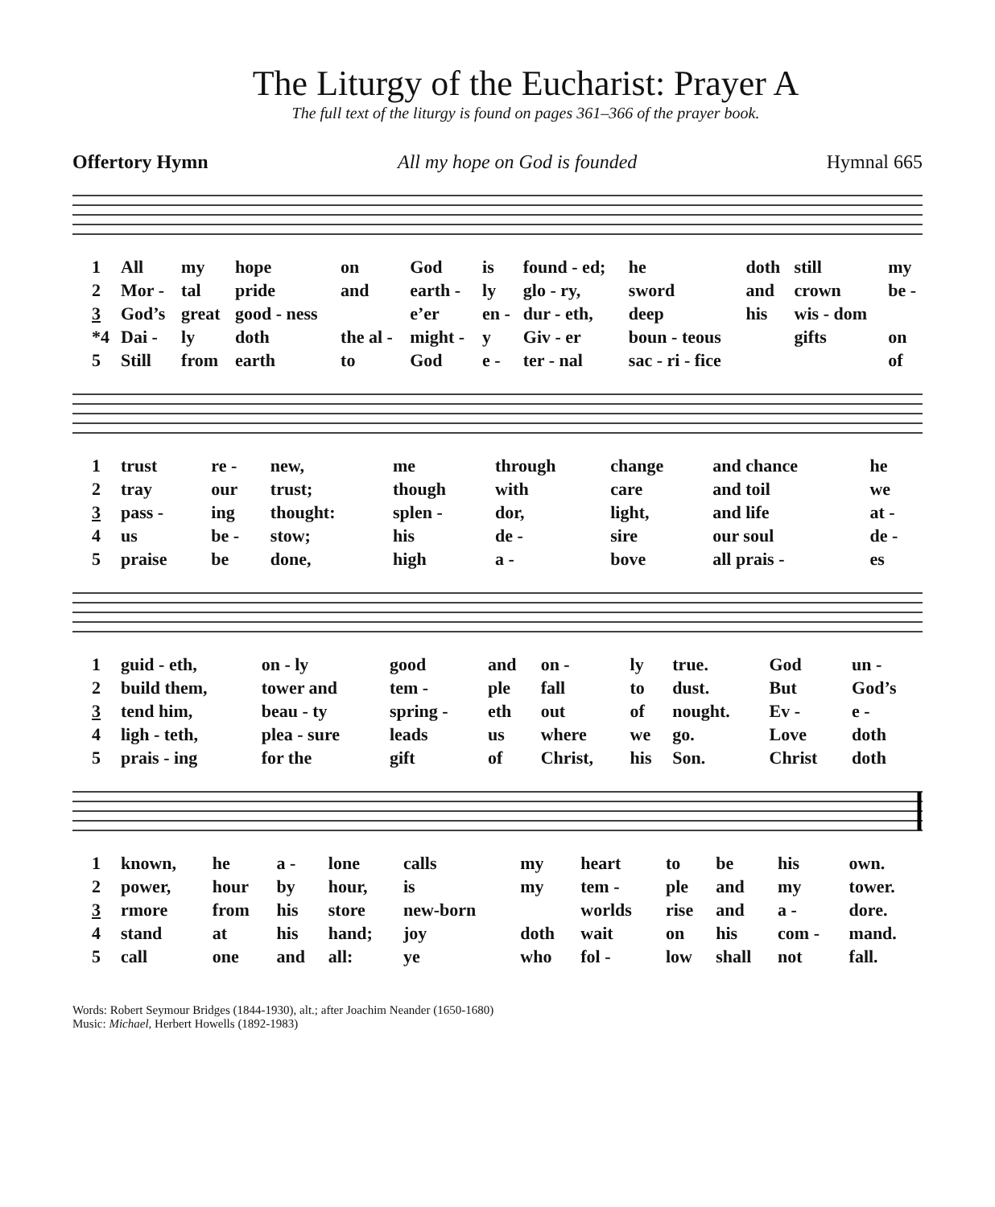The Liturgy of the Eucharist: Prayer A
The full text of the liturgy is found on pages 361–366 of the prayer book.
Offertory Hymn All my hope on God is founded Hymnal 665
| 1 | All | my | hope | on | God | is | found - ed; | he | doth | still | my |
| 2 | Mor - | tal | pride | and | earth - | ly | glo - ry, | sword | and | crown | be - |
| 3 | God’s | great | good - ness | | e’er | en - | dur - eth, | deep | his | wis - dom | |
| *4 | Dai - | ly | doth | the al - | might - | y | Giv - er | boun - teous | | gifts | on |
| 5 | Still | from | earth | to | God | e - | ter - nal | sac - ri - fice | | | of |
| 1 | trust | re - | new, | me | through | change | and chance | he |
| 2 | tray | our | trust; | though | with | care | and toil | we |
| 3 | pass - | ing | thought: | splen - | dor, | light, | and life | at - |
| 4 | us | be - | stow; | his | de - | sire | our soul | de - |
| 5 | praise | be | done, | high | a - | bove | all prais - | es |
| 1 | guid - eth, | on - ly | good | and | on - | ly | true. | God | un - |
| 2 | build them, | tower and | tem - | ple | fall | to | dust. | But | God’s |
| 3 | tend him, | beau - ty | spring - | eth | out | of | nought. | Ev - | e - |
| 4 | ligh - teth, | plea - sure | leads | us | where | we | go. | Love | doth |
| 5 | prais - ing | for the | gift | of | Christ, | his | Son. | Christ | doth |
| 1 | known, | he | a - | lone | calls | my | heart | to | be | his | own. |
| 2 | power, | hour | by | hour, | is | my | tem - | ple | and | my | tower. |
| 3 | rmore | from | his | store | new-born | | worlds | rise | and | a - | dore. |
| 4 | stand | at | his | hand; | joy | doth | wait | on | his | com - | mand. |
| 5 | call | one | and | all: | ye | who | fol - | low | shall | not | fall. |
Words: Robert Seymour Bridges (1844-1930), alt.; after Joachim Neander (1650-1680)
Music: Michael, Herbert Howells (1892-1983)